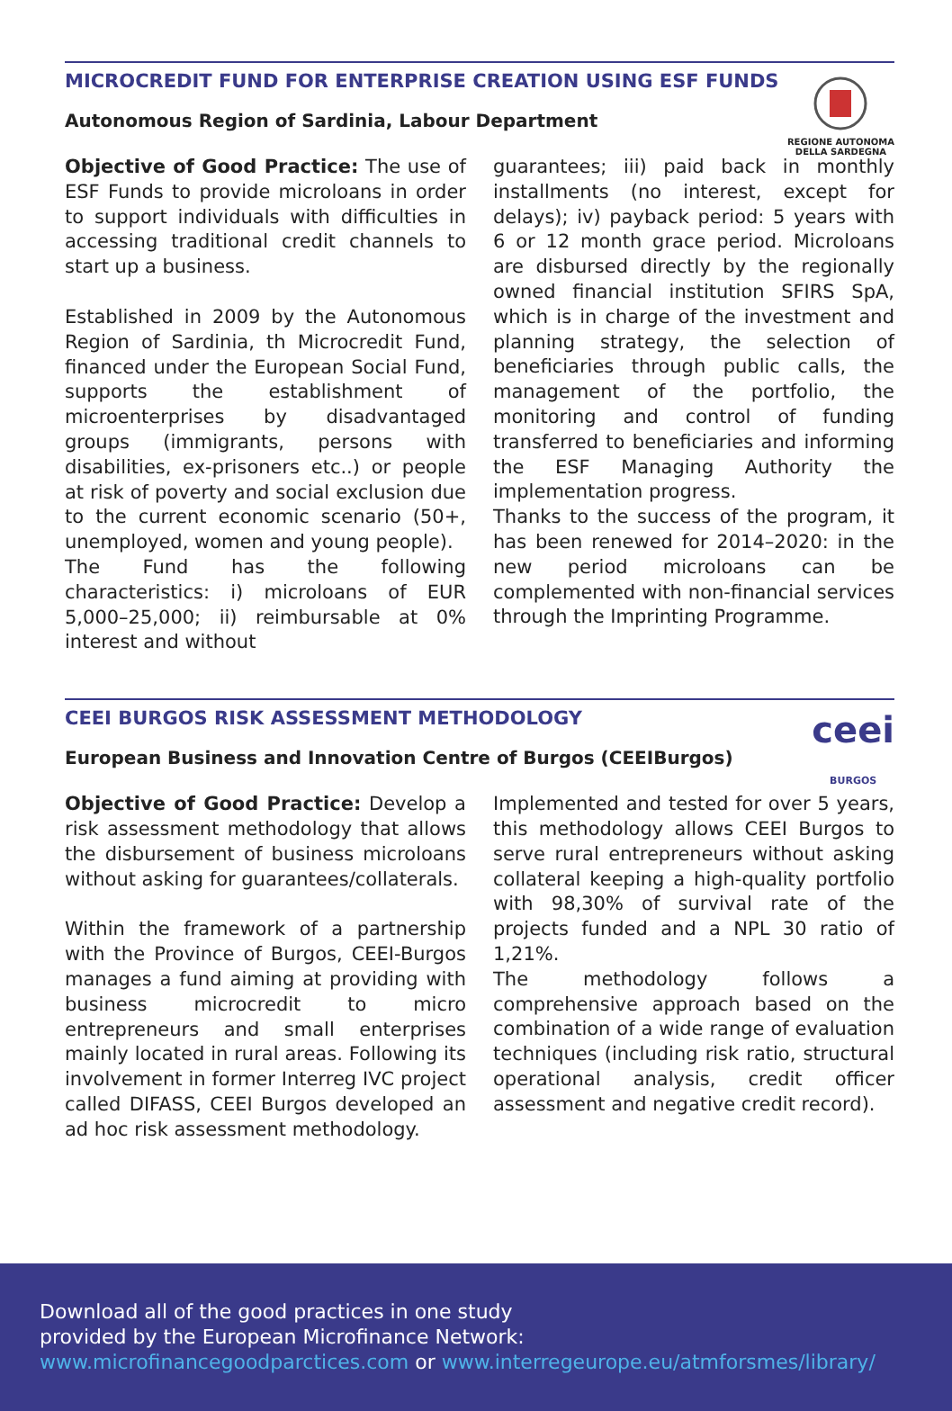MICROCREDIT FUND FOR ENTERPRISE CREATION USING ESF FUNDS
Autonomous Region of Sardinia, Labour Department
REGIONE AUTONOMA
DELLA SARDEGNA
Objective of Good Practice: The use of ESF Funds to provide microloans in order to support individuals with difficulties in accessing traditional credit channels to start up a business.
Established in 2009 by the Autonomous Region of Sardinia, th Microcredit Fund, financed under the European Social Fund, supports the establishment of microenterprises by disadvantaged groups (immigrants, persons with disabilities, ex-prisoners etc..) or people at risk of poverty and social exclusion due to the current economic scenario (50+, unemployed, women and young people).
The Fund has the following characteristics: i) microloans of EUR 5,000–25,000; ii) reimbursable at 0% interest and without
guarantees; iii) paid back in monthly installments (no interest, except for delays); iv) payback period: 5 years with 6 or 12 month grace period. Microloans are disbursed directly by the regionally owned financial institution SFIRS SpA, which is in charge of the investment and planning strategy, the selection of beneficiaries through public calls, the management of the portfolio, the monitoring and control of funding transferred to beneficiaries and informing the ESF Managing Authority the implementation progress.
Thanks to the success of the program, it has been renewed for 2014–2020: in the new period microloans can be complemented with non-financial services through the Imprinting Programme.
CEEI BURGOS RISK ASSESSMENT METHODOLOGY
European Business and Innovation Centre of Burgos (CEEIBurgos)
ceei
BURGOS
Objective of Good Practice: Develop a risk assessment methodology that allows the disbursement of business microloans without asking for guarantees/collaterals.
Within the framework of a partnership with the Province of Burgos, CEEI-Burgos manages a fund aiming at providing with business microcredit to micro entrepreneurs and small enterprises mainly located in rural areas. Following its involvement in former Interreg IVC project called DIFASS, CEEI Burgos developed an ad hoc risk assessment methodology.
Implemented and tested for over 5 years, this methodology allows CEEI Burgos to serve rural entrepreneurs without asking collateral keeping a high-quality portfolio with 98,30% of survival rate of the projects funded and a NPL 30 ratio of 1,21%.
The methodology follows a comprehensive approach based on the combination of a wide range of evaluation techniques (including risk ratio, structural operational analysis, credit officer assessment and negative credit record).
Download all of the good practices in one study
provided by the European Microfinance Network:
www.microfinancegoodparctices.com or www.interregeurope.eu/atmforsmes/library/